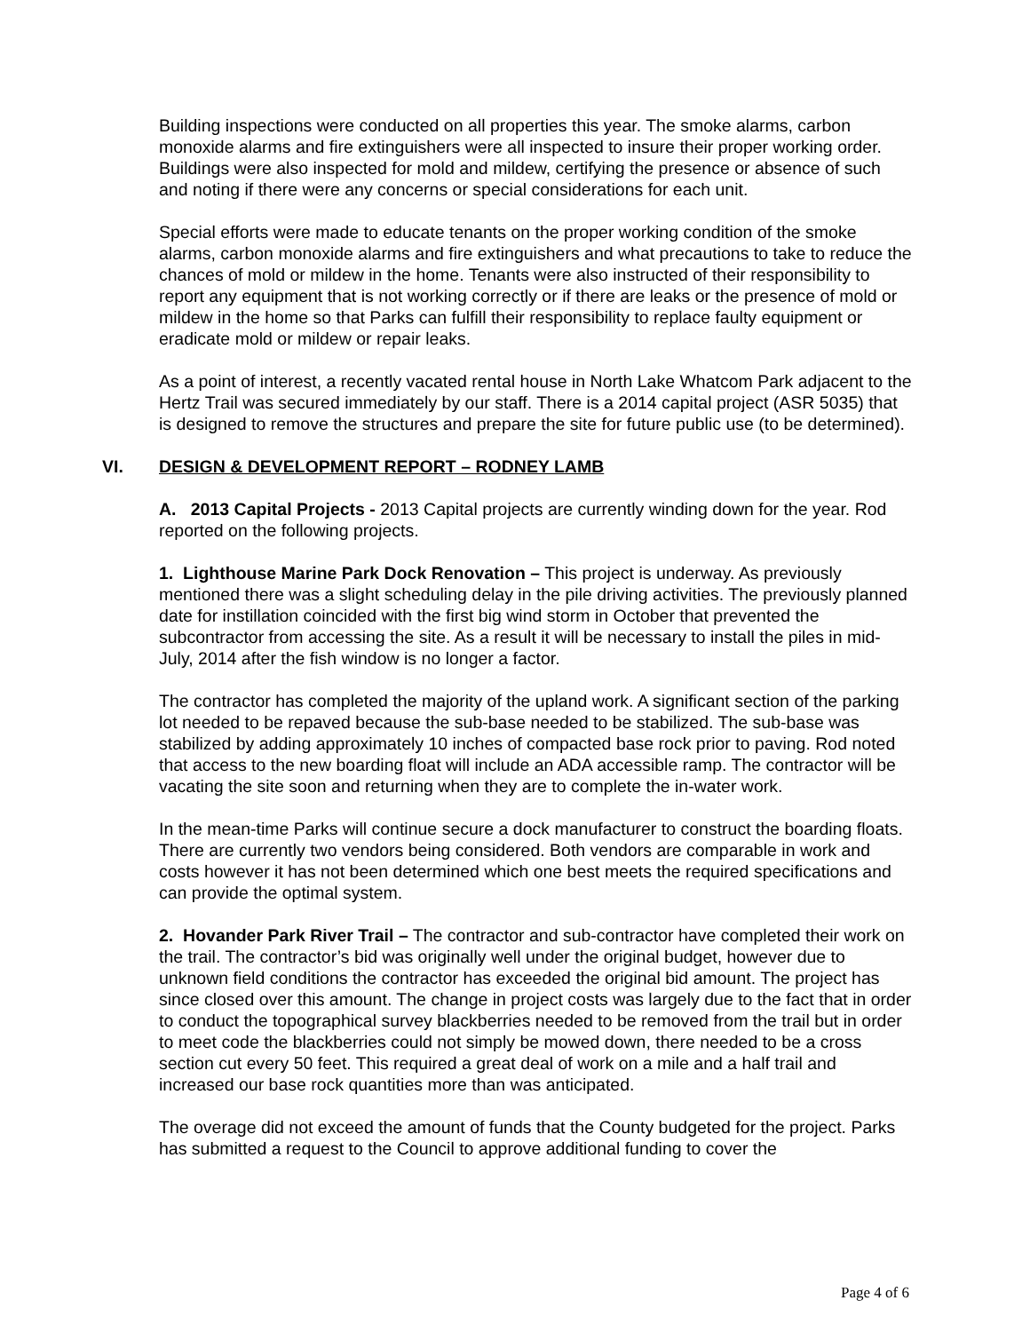Building inspections were conducted on all properties this year. The smoke alarms, carbon monoxide alarms and fire extinguishers were all inspected to insure their proper working order. Buildings were also inspected for mold and mildew, certifying the presence or absence of such and noting if there were any concerns or special considerations for each unit.
Special efforts were made to educate tenants on the proper working condition of the smoke alarms, carbon monoxide alarms and fire extinguishers and what precautions to take to reduce the chances of mold or mildew in the home. Tenants were also instructed of their responsibility to report any equipment that is not working correctly or if there are leaks or the presence of mold or mildew in the home so that Parks can fulfill their responsibility to replace faulty equipment or eradicate mold or mildew or repair leaks.
As a point of interest, a recently vacated rental house in North Lake Whatcom Park adjacent to the Hertz Trail was secured immediately by our staff. There is a 2014 capital project (ASR 5035) that is designed to remove the structures and prepare the site for future public use (to be determined).
VI. DESIGN & DEVELOPMENT REPORT – RODNEY LAMB
A. 2013 Capital Projects - 2013 Capital projects are currently winding down for the year. Rod reported on the following projects.
1. Lighthouse Marine Park Dock Renovation – This project is underway. As previously mentioned there was a slight scheduling delay in the pile driving activities. The previously planned date for instillation coincided with the first big wind storm in October that prevented the subcontractor from accessing the site. As a result it will be necessary to install the piles in mid-July, 2014 after the fish window is no longer a factor.
The contractor has completed the majority of the upland work. A significant section of the parking lot needed to be repaved because the sub-base needed to be stabilized. The sub-base was stabilized by adding approximately 10 inches of compacted base rock prior to paving. Rod noted that access to the new boarding float will include an ADA accessible ramp. The contractor will be vacating the site soon and returning when they are to complete the in-water work.
In the mean-time Parks will continue secure a dock manufacturer to construct the boarding floats. There are currently two vendors being considered. Both vendors are comparable in work and costs however it has not been determined which one best meets the required specifications and can provide the optimal system.
2. Hovander Park River Trail – The contractor and sub-contractor have completed their work on the trail. The contractor’s bid was originally well under the original budget, however due to unknown field conditions the contractor has exceeded the original bid amount. The project has since closed over this amount. The change in project costs was largely due to the fact that in order to conduct the topographical survey blackberries needed to be removed from the trail but in order to meet code the blackberries could not simply be mowed down, there needed to be a cross section cut every 50 feet. This required a great deal of work on a mile and a half trail and increased our base rock quantities more than was anticipated.
The overage did not exceed the amount of funds that the County budgeted for the project. Parks has submitted a request to the Council to approve additional funding to cover the
Page 4 of 6